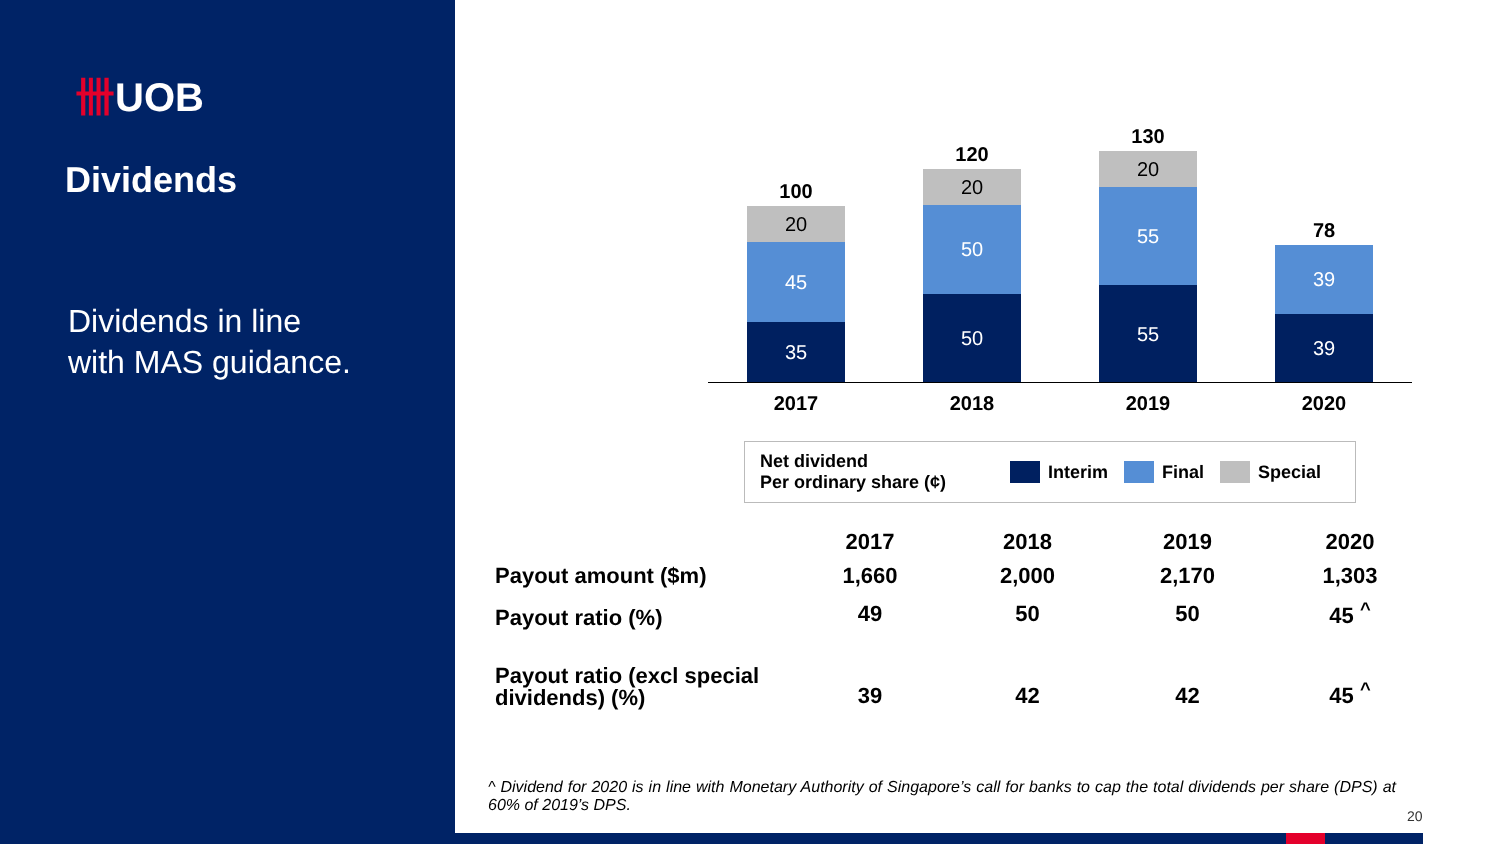卌UOB
Dividends
Dividends in line
with MAS guidance.
100
20
45
35
120
20
50
50
130
20
55
55
78
39
39
2017 2018 2019 2020
Net dividend
Per ordinary share (¢)
Interim Final Special
| | 2017 | 2018 | 2019 | 2020 |
| --- | --- | --- | --- | --- |
| Payout amount ($m) | 1,660 | 2,000 | 2,170 | 1,303 |
| Payout ratio (%) | 49 | 50 | 50 | 45 <sup>^</sup> |
| Payout ratio (excl special dividends) (%) | 39 | 42 | 42 | 45 <sup>^</sup> |
^ Dividend for 2020 is in line with Monetary Authority of Singapore’s call for banks to cap the total dividends per share (DPS) at 60% of 2019’s DPS.
20